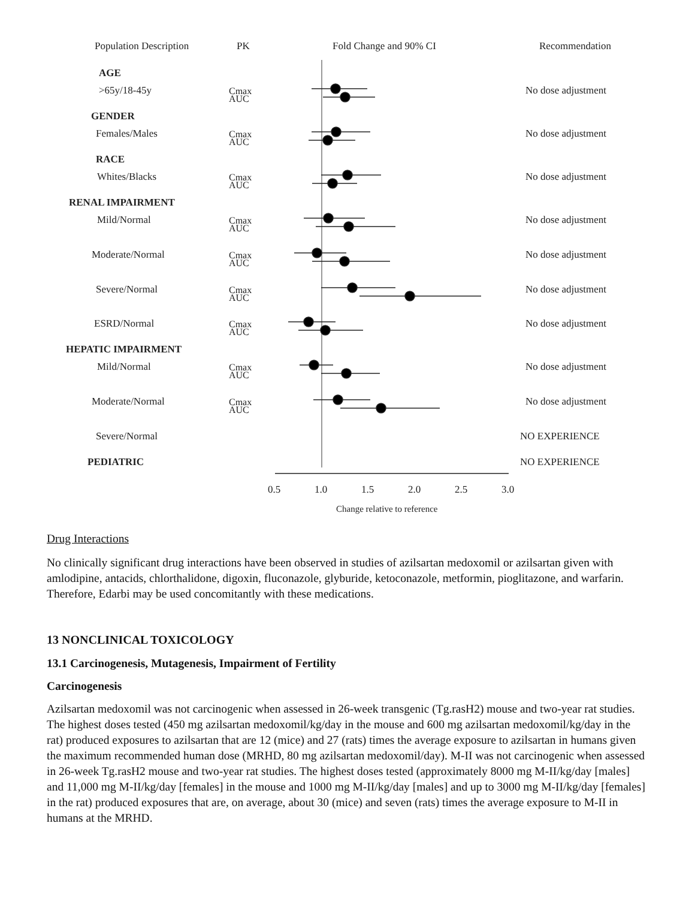Population Description
PK
Fold Change and 90% CI
Recommendation
AGE
>65y/18-45y
GENDER
Females/Males
RACE
Whites/Blacks
RENAL IMPAIRMENT
Mild/Normal
Moderate/Normal
Severe/Normal
ESRD/Normal
HEPATIC IMPAIRMENT
Mild/Normal
Moderate/Normal
Severe/Normal
PEDIATRIC
Cmax
AUC
Cmax
AUC
Cmax
AUC
Cmax
AUC
Cmax
AUC
Cmax
AUC
Cmax
AUC
Cmax
AUC
Cmax
AUC
No dose adjustment
No dose adjustment
No dose adjustment
No dose adjustment
No dose adjustment
No dose adjustment
No dose adjustment
No dose adjustment
No dose adjustment
NO EXPERIENCE
NO EXPERIENCE
0.5
1.0
1.5
2.0
2.5
3.0
Change relative to reference
Drug Interactions
No clinically significant drug interactions have been observed in studies of azilsartan medoxomil or azilsartan given with amlodipine, antacids, chlorthalidone, digoxin, fluconazole, glyburide, ketoconazole, metformin, pioglitazone, and warfarin. Therefore, Edarbi may be used concomitantly with these medications.
13 NONCLINICAL TOXICOLOGY
13.1 Carcinogenesis, Mutagenesis, Impairment of Fertility
Carcinogenesis
Azilsartan medoxomil was not carcinogenic when assessed in 26-week transgenic (Tg.rasH2) mouse and two-year rat studies. The highest doses tested (450 mg azilsartan medoxomil/kg/day in the mouse and 600 mg azilsartan medoxomil/kg/day in the rat) produced exposures to azilsartan that are 12 (mice) and 27 (rats) times the average exposure to azilsartan in humans given the maximum recommended human dose (MRHD, 80 mg azilsartan medoxomil/day). M-II was not carcinogenic when assessed in 26-week Tg.rasH2 mouse and two-year rat studies. The highest doses tested (approximately 8000 mg M-II/kg/day [males] and 11,000 mg M-II/kg/day [females] in the mouse and 1000 mg M-II/kg/day [males] and up to 3000 mg M-II/kg/day [females] in the rat) produced exposures that are, on average, about 30 (mice) and seven (rats) times the average exposure to M-II in humans at the MRHD.